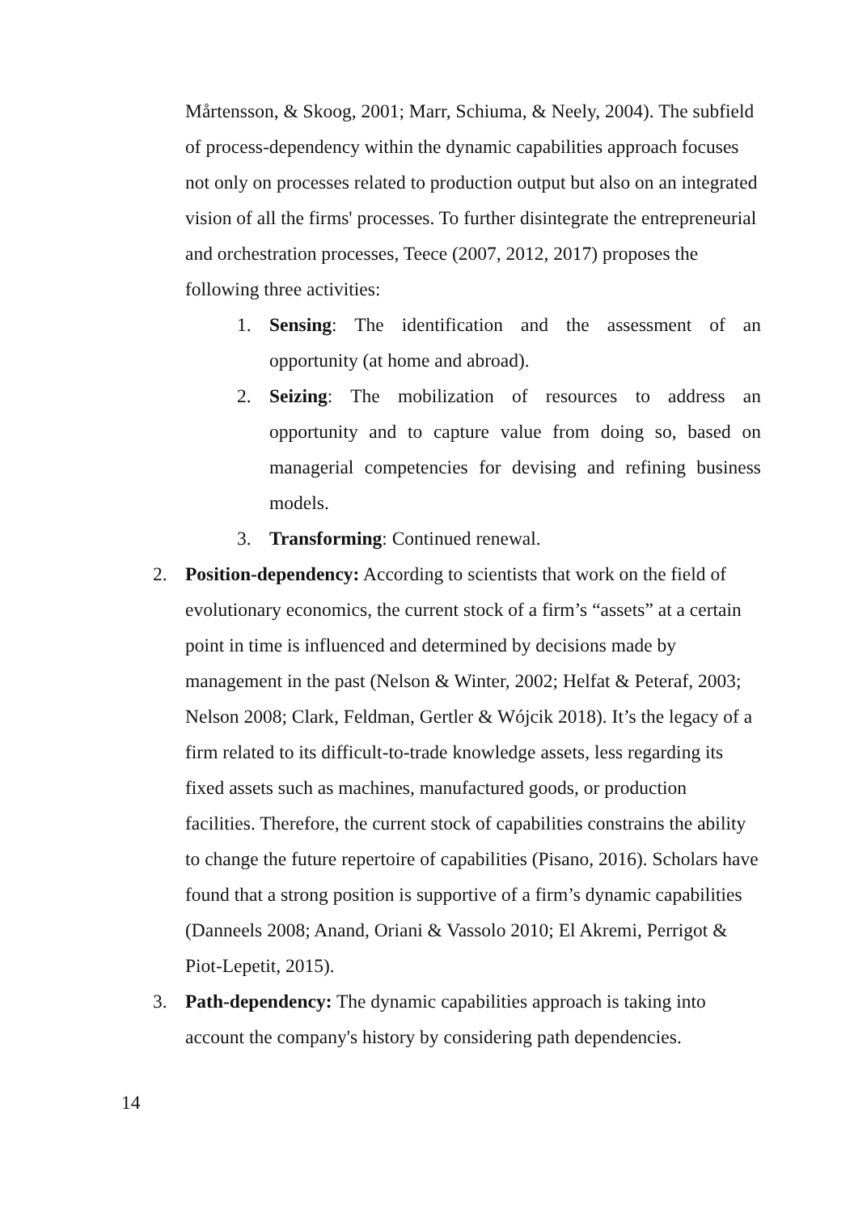Mårtensson, & Skoog, 2001; Marr, Schiuma, & Neely, 2004). The subfield of process-dependency within the dynamic capabilities approach focuses not only on processes related to production output but also on an integrated vision of all the firms' processes. To further disintegrate the entrepreneurial and orchestration processes, Teece (2007, 2012, 2017) proposes the following three activities:
1. Sensing: The identification and the assessment of an opportunity (at home and abroad).
2. Seizing: The mobilization of resources to address an opportunity and to capture value from doing so, based on managerial competencies for devising and refining business models.
3. Transforming: Continued renewal.
2. Position-dependency: According to scientists that work on the field of evolutionary economics, the current stock of a firm’s “assets” at a certain point in time is influenced and determined by decisions made by management in the past (Nelson & Winter, 2002; Helfat & Peteraf, 2003; Nelson 2008; Clark, Feldman, Gertler & Wójcik 2018). It’s the legacy of a firm related to its difficult-to-trade knowledge assets, less regarding its fixed assets such as machines, manufactured goods, or production facilities. Therefore, the current stock of capabilities constrains the ability to change the future repertoire of capabilities (Pisano, 2016). Scholars have found that a strong position is supportive of a firm’s dynamic capabilities (Danneels 2008; Anand, Oriani & Vassolo 2010; El Akremi, Perrigot & Piot-Lepetit, 2015).
3. Path-dependency: The dynamic capabilities approach is taking into account the company's history by considering path dependencies.
14